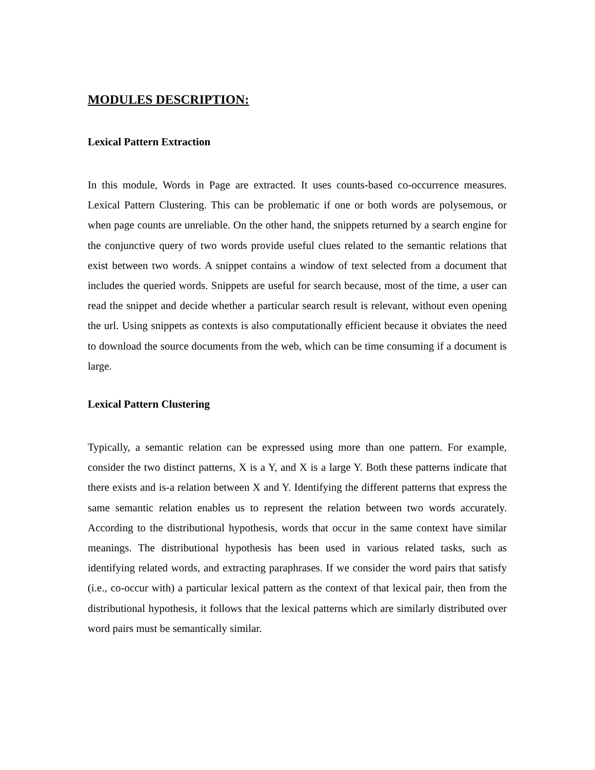MODULES DESCRIPTION:
Lexical Pattern Extraction
In this module, Words in Page are extracted. It uses counts-based co-occurrence measures. Lexical Pattern Clustering. This can be problematic if one or both words are polysemous, or when page counts are unreliable. On the other hand, the snippets returned by a search engine for the conjunctive query of two words provide useful clues related to the semantic relations that exist between two words. A snippet contains a window of text selected from a document that includes the queried words. Snippets are useful for search because, most of the time, a user can read the snippet and decide whether a particular search result is relevant, without even opening the url. Using snippets as contexts is also computationally efficient because it obviates the need to download the source documents from the web, which can be time consuming if a document is large.
Lexical Pattern Clustering
Typically, a semantic relation can be expressed using more than one pattern. For example, consider the two distinct patterns, X is a Y, and X is a large Y. Both these patterns indicate that there exists and is-a relation between X and Y. Identifying the different patterns that express the same semantic relation enables us to represent the relation between two words accurately. According to the distributional hypothesis, words that occur in the same context have similar meanings. The distributional hypothesis has been used in various related tasks, such as identifying related words, and extracting paraphrases. If we consider the word pairs that satisfy (i.e., co-occur with) a particular lexical pattern as the context of that lexical pair, then from the distributional hypothesis, it follows that the lexical patterns which are similarly distributed over word pairs must be semantically similar.